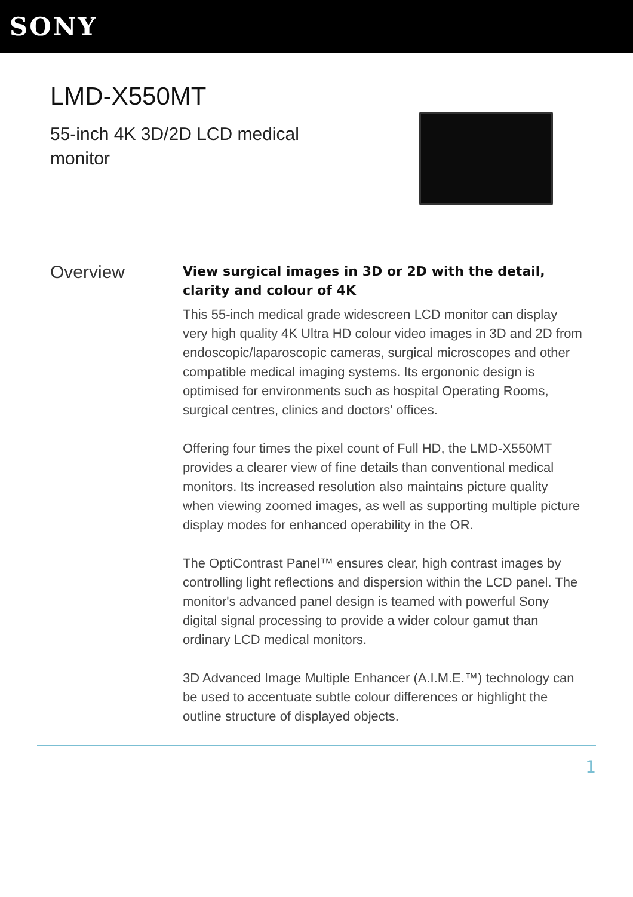SONY
LMD-X550MT
55-inch 4K 3D/2D LCD medical monitor
Overview
View surgical images in 3D or 2D with the detail, clarity and colour of 4K
This 55-inch medical grade widescreen LCD monitor can display very high quality 4K Ultra HD colour video images in 3D and 2D from endoscopic/laparoscopic cameras, surgical microscopes and other compatible medical imaging systems. Its ergononic design is optimised for environments such as hospital Operating Rooms, surgical centres, clinics and doctors' offices.
Offering four times the pixel count of Full HD, the LMD-X550MT provides a clearer view of fine details than conventional medical monitors. Its increased resolution also maintains picture quality when viewing zoomed images, as well as supporting multiple picture display modes for enhanced operability in the OR.
The OptiContrast Panel™ ensures clear, high contrast images by controlling light reflections and dispersion within the LCD panel. The monitor's advanced panel design is teamed with powerful Sony digital signal processing to provide a wider colour gamut than ordinary LCD medical monitors.
3D Advanced Image Multiple Enhancer (A.I.M.E.™) technology can be used to accentuate subtle colour differences or highlight the outline structure of displayed objects.
1